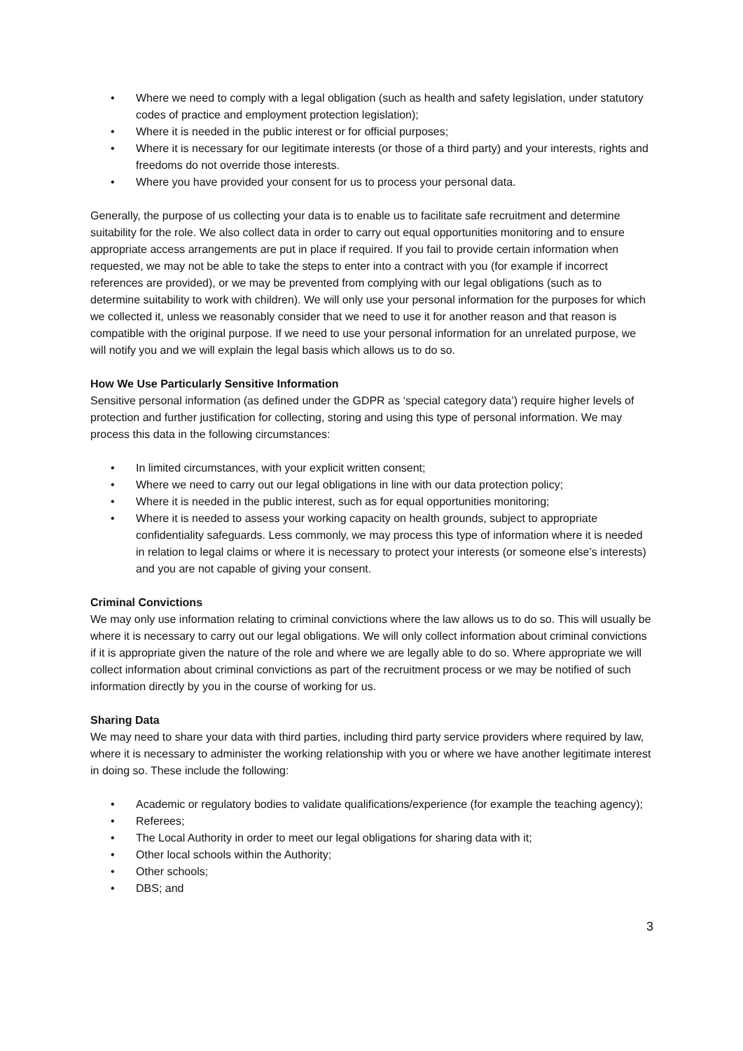• Where we need to comply with a legal obligation (such as health and safety legislation, under statutory codes of practice and employment protection legislation);
• Where it is needed in the public interest or for official purposes;
• Where it is necessary for our legitimate interests (or those of a third party) and your interests, rights and freedoms do not override those interests.
• Where you have provided your consent for us to process your personal data.
Generally, the purpose of us collecting your data is to enable us to facilitate safe recruitment and determine suitability for the role. We also collect data in order to carry out equal opportunities monitoring and to ensure appropriate access arrangements are put in place if required. If you fail to provide certain information when requested, we may not be able to take the steps to enter into a contract with you (for example if incorrect references are provided), or we may be prevented from complying with our legal obligations (such as to determine suitability to work with children). We will only use your personal information for the purposes for which we collected it, unless we reasonably consider that we need to use it for another reason and that reason is compatible with the original purpose. If we need to use your personal information for an unrelated purpose, we will notify you and we will explain the legal basis which allows us to do so.
How We Use Particularly Sensitive Information
Sensitive personal information (as defined under the GDPR as ‘special category data’) require higher levels of protection and further justification for collecting, storing and using this type of personal information. We may process this data in the following circumstances:
• In limited circumstances, with your explicit written consent;
• Where we need to carry out our legal obligations in line with our data protection policy;
• Where it is needed in the public interest, such as for equal opportunities monitoring;
• Where it is needed to assess your working capacity on health grounds, subject to appropriate confidentiality safeguards. Less commonly, we may process this type of information where it is needed in relation to legal claims or where it is necessary to protect your interests (or someone else’s interests) and you are not capable of giving your consent.
Criminal Convictions
We may only use information relating to criminal convictions where the law allows us to do so. This will usually be where it is necessary to carry out our legal obligations. We will only collect information about criminal convictions if it is appropriate given the nature of the role and where we are legally able to do so. Where appropriate we will collect information about criminal convictions as part of the recruitment process or we may be notified of such information directly by you in the course of working for us.
Sharing Data
We may need to share your data with third parties, including third party service providers where required by law, where it is necessary to administer the working relationship with you or where we have another legitimate interest in doing so. These include the following:
• Academic or regulatory bodies to validate qualifications/experience (for example the teaching agency);
• Referees;
• The Local Authority in order to meet our legal obligations for sharing data with it;
• Other local schools within the Authority;
• Other schools;
• DBS; and
3